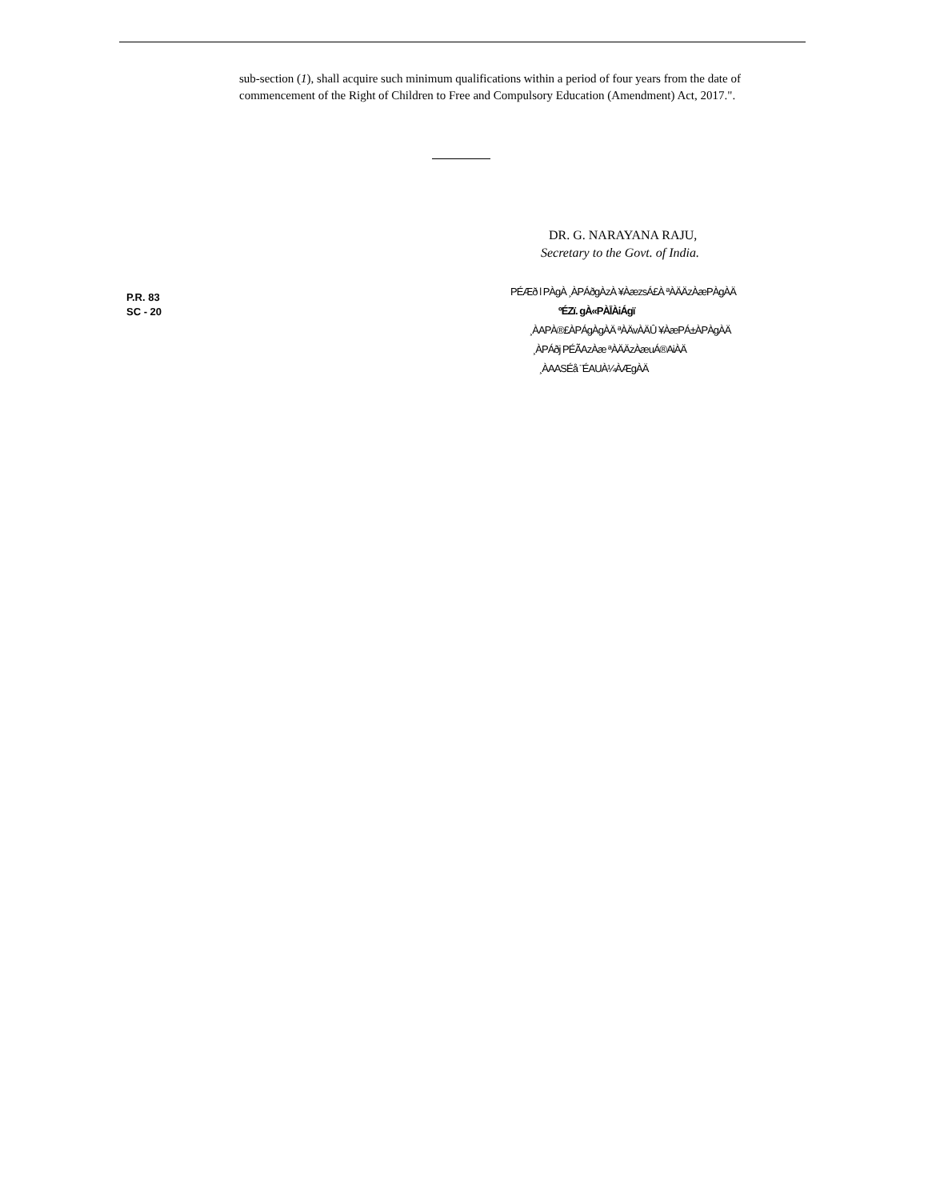sub-section (1), shall acquire such minimum qualifications within a period of four years from the date of commencement of the Right of Children to Free and Compulsory Education (Amendment) Act, 2017.".
DR. G. NARAYANA RAJU,
Secretary to the Govt. of India.
P.R. 83
SC - 20
PÉÆð l PÀgÀ ¸ÀPÁðgÀzÀ ¥ÀæzsÁ£À ªÀÄÄzÀæPÀgÀÄ
ºÉZï. gÀ«PÀĪÀiÁgï
¸ÀAPÀ®£ÀPÁgÀgÀÄ ªÀÄvÀÄÛ ¥ÀæPÁ±ÀPÀgÀÄ
¸ÀPÁðj PÉÃAzÀæ ªÀÄÄzÀæuÁ®AiÀÄ
¸ÀAASÉå ¨ÉAUÀ¼ÀÆgÀÄ